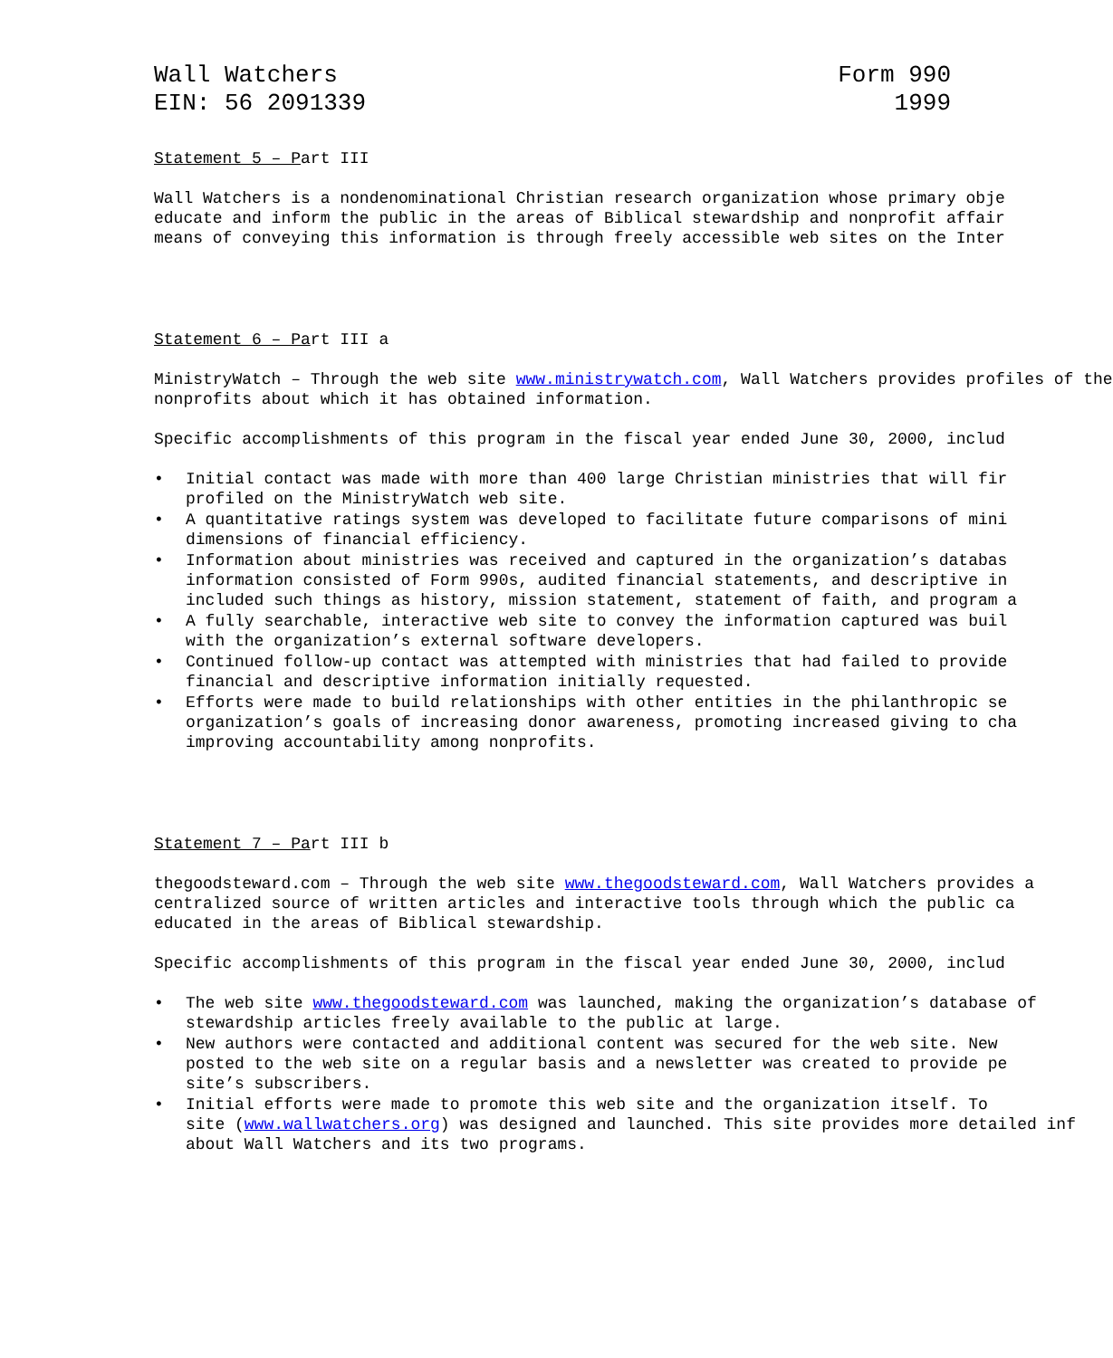Wall Watchers
EIN: 56 2091339
Form 990
1999
Statement 5 – Part III
Wall Watchers is a nondenominational Christian research organization whose primary obje
educate and inform the public in the areas of Biblical stewardship and nonprofit affair
means of conveying this information is through freely accessible web sites on the Inter
Statement 6 – Part III a
MinistryWatch – Through the web site www.ministrywatch.com, Wall Watchers provides profiles of the
nonprofits about which it has obtained information.
Specific accomplishments of this program in the fiscal year ended June 30, 2000, includ
• Initial contact was made with more than 400 large Christian ministries that will fir
profiled on the MinistryWatch web site.
• A quantitative ratings system was developed to facilitate future comparisons of mini
dimensions of financial efficiency.
• Information about ministries was received and captured in the organization’s databas
information consisted of Form 990s, audited financial statements, and descriptive in
included such things as history, mission statement, statement of faith, and program a
• A fully searchable, interactive web site to convey the information captured was buil
with the organization’s external software developers.
• Continued follow-up contact was attempted with ministries that had failed to provide
financial and descriptive information initially requested.
• Efforts were made to build relationships with other entities in the philanthropic se
organization’s goals of increasing donor awareness, promoting increased giving to cha
improving accountability among nonprofits.
Statement 7 – Part III b
thegoodsteward.com – Through the web site www.thegoodsteward.com, Wall Watchers provides a
centralized source of written articles and interactive tools through which the public ca
educated in the areas of Biblical stewardship.
Specific accomplishments of this program in the fiscal year ended June 30, 2000, includ
• The web site www.thegoodsteward.com was launched, making the organization’s database of
stewardship articles freely available to the public at large.
• New authors were contacted and additional content was secured for the web site. New
posted to the web site on a regular basis and a newsletter was created to provide pe
site’s subscribers.
• Initial efforts were made to promote this web site and the organization itself. To
site (www.wallwatchers.org) was designed and launched. This site provides more detailed inf
about Wall Watchers and its two programs.